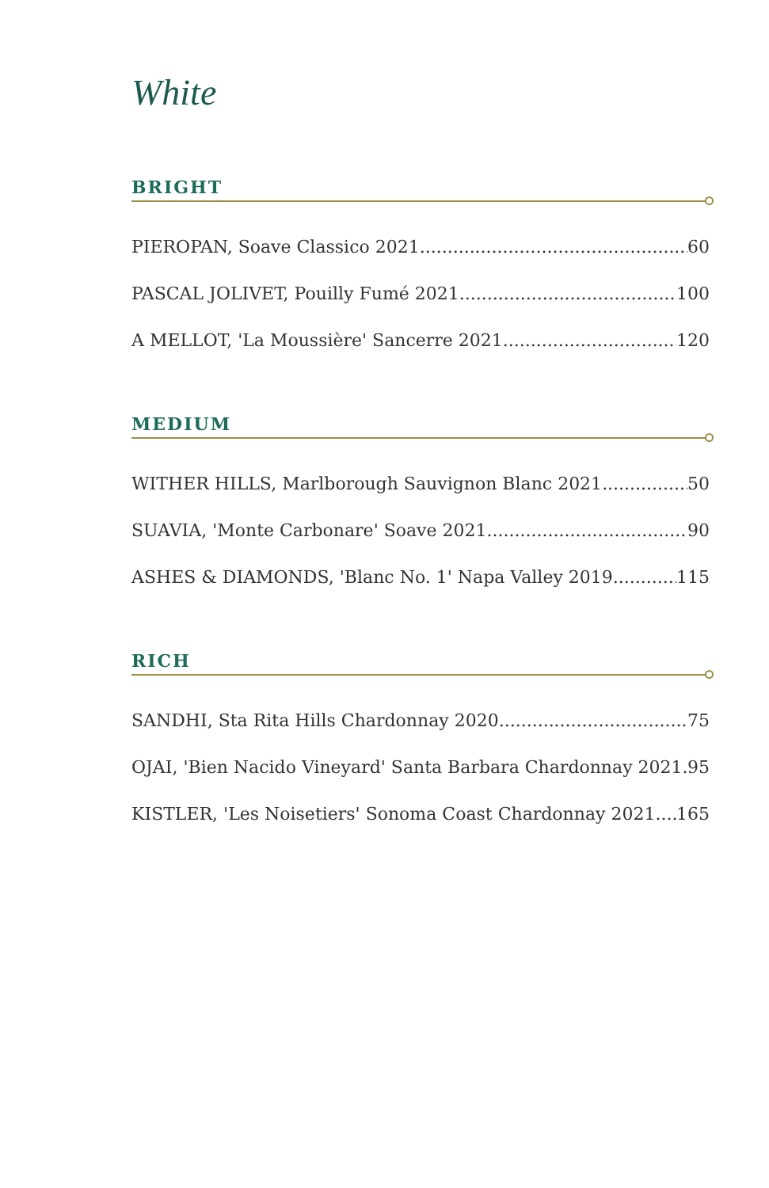White
BRIGHT
PIEROPAN, Soave Classico 2021 60
PASCAL JOLIVET, Pouilly Fumé 2021 100
A MELLOT, 'La Moussière' Sancerre 2021 120
MEDIUM
WITHER HILLS, Marlborough Sauvignon Blanc 2021 50
SUAVIA, 'Monte Carbonare' Soave 2021 90
ASHES & DIAMONDS, 'Blanc No. 1' Napa Valley 2019 115
RICH
SANDHI, Sta Rita Hills Chardonnay 2020 75
OJAI, 'Bien Nacido Vineyard' Santa Barbara Chardonnay 2021 95
KISTLER, 'Les Noisetiers' Sonoma Coast Chardonnay 2021 165